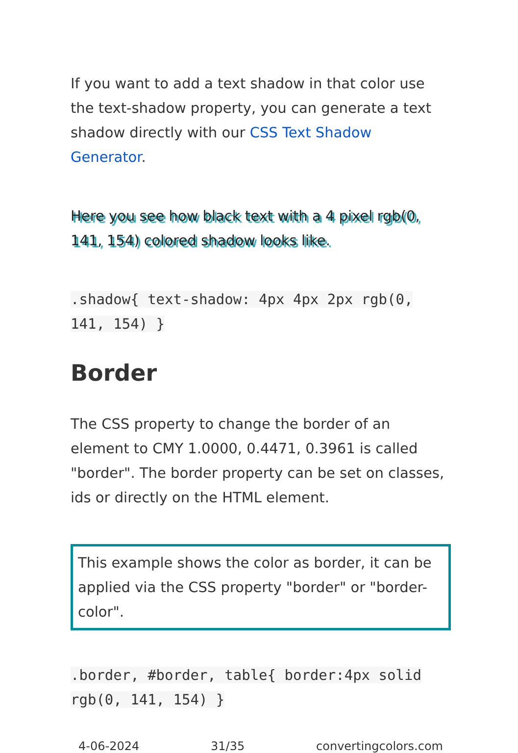If you want to add a text shadow in that color use the text-shadow property, you can generate a text shadow directly with our CSS Text Shadow Generator.
Here you see how black text with a 4 pixel rgb(0, 141, 154) colored shadow looks like.
.shadow{ text-shadow: 4px 4px 2px rgb(0, 141, 154) }
Border
The CSS property to change the border of an element to CMY 1.0000, 0.4471, 0.3961 is called "border". The border property can be set on classes, ids or directly on the HTML element.
This example shows the color as border, it can be applied via the CSS property "border" or "border-color".
.border, #border, table{ border:4px solid rgb(0, 141, 154) }
4-06-2024 31/35 convertingcolors.com